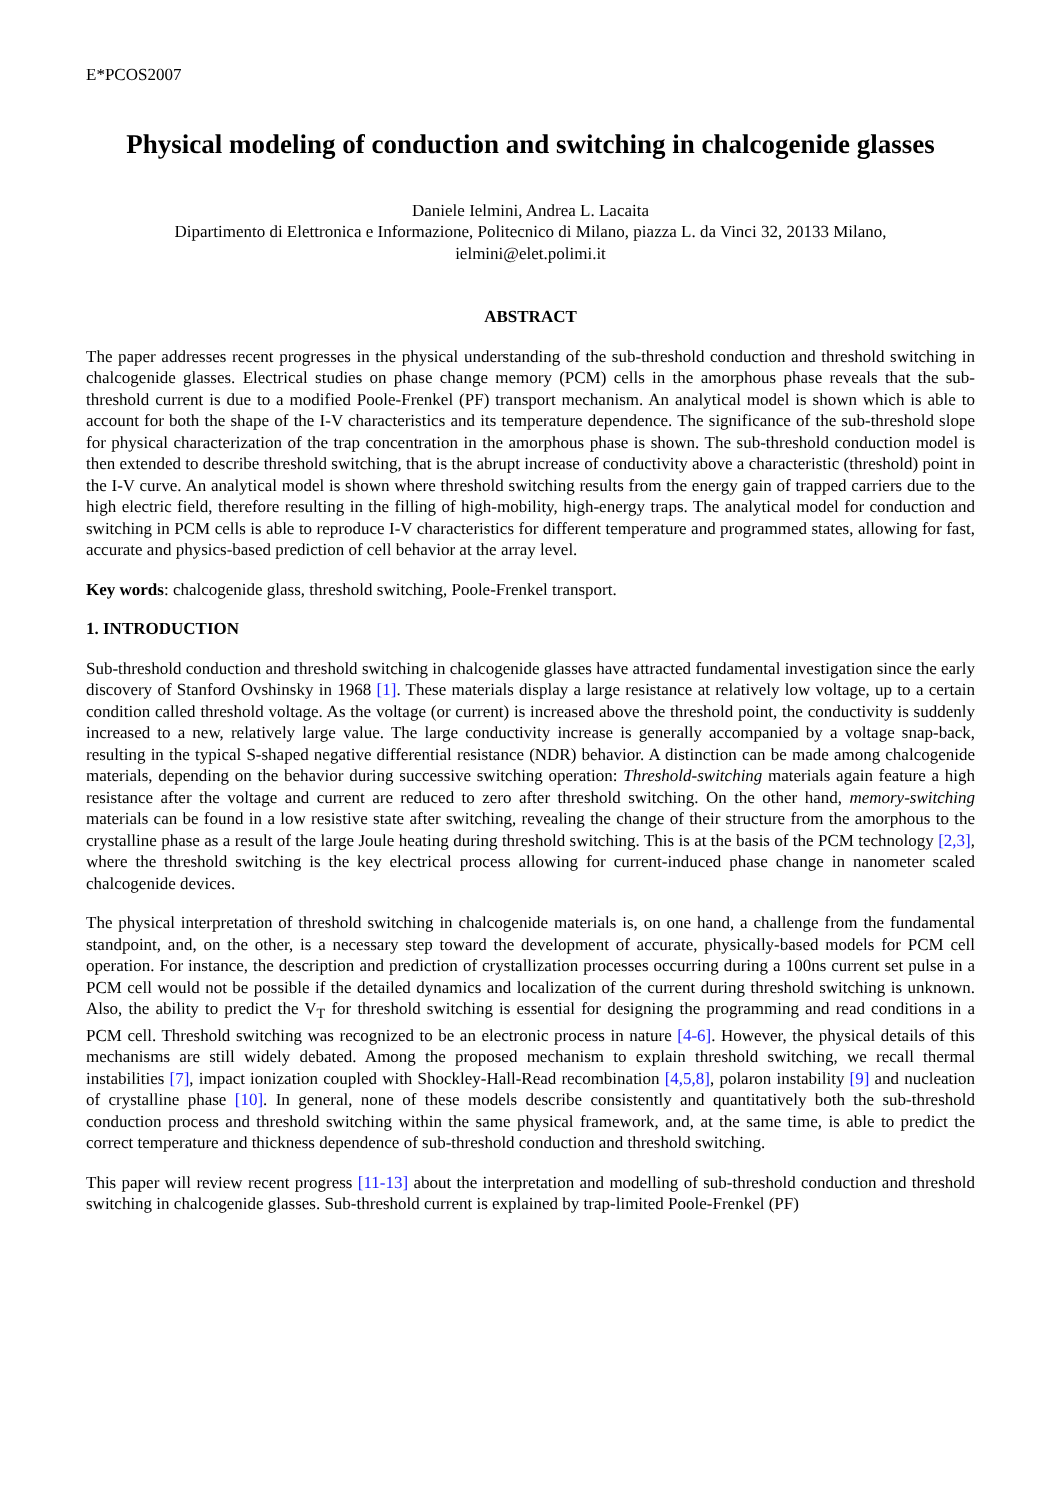E*PCOS2007
Physical modeling of conduction and switching in chalcogenide glasses
Daniele Ielmini, Andrea L. Lacaita
Dipartimento di Elettronica e Informazione, Politecnico di Milano, piazza L. da Vinci 32, 20133 Milano,
ielmini@elet.polimi.it
ABSTRACT
The paper addresses recent progresses in the physical understanding of the sub-threshold conduction and threshold switching in chalcogenide glasses. Electrical studies on phase change memory (PCM) cells in the amorphous phase reveals that the sub-threshold current is due to a modified Poole-Frenkel (PF) transport mechanism. An analytical model is shown which is able to account for both the shape of the I-V characteristics and its temperature dependence. The significance of the sub-threshold slope for physical characterization of the trap concentration in the amorphous phase is shown. The sub-threshold conduction model is then extended to describe threshold switching, that is the abrupt increase of conductivity above a characteristic (threshold) point in the I-V curve. An analytical model is shown where threshold switching results from the energy gain of trapped carriers due to the high electric field, therefore resulting in the filling of high-mobility, high-energy traps. The analytical model for conduction and switching in PCM cells is able to reproduce I-V characteristics for different temperature and programmed states, allowing for fast, accurate and physics-based prediction of cell behavior at the array level.
Key words: chalcogenide glass, threshold switching, Poole-Frenkel transport.
1. INTRODUCTION
Sub-threshold conduction and threshold switching in chalcogenide glasses have attracted fundamental investigation since the early discovery of Stanford Ovshinsky in 1968 [1]. These materials display a large resistance at relatively low voltage, up to a certain condition called threshold voltage. As the voltage (or current) is increased above the threshold point, the conductivity is suddenly increased to a new, relatively large value. The large conductivity increase is generally accompanied by a voltage snap-back, resulting in the typical S-shaped negative differential resistance (NDR) behavior. A distinction can be made among chalcogenide materials, depending on the behavior during successive switching operation: Threshold-switching materials again feature a high resistance after the voltage and current are reduced to zero after threshold switching. On the other hand, memory-switching materials can be found in a low resistive state after switching, revealing the change of their structure from the amorphous to the crystalline phase as a result of the large Joule heating during threshold switching. This is at the basis of the PCM technology [2,3], where the threshold switching is the key electrical process allowing for current-induced phase change in nanometer scaled chalcogenide devices.
The physical interpretation of threshold switching in chalcogenide materials is, on one hand, a challenge from the fundamental standpoint, and, on the other, is a necessary step toward the development of accurate, physically-based models for PCM cell operation. For instance, the description and prediction of crystallization processes occurring during a 100ns current set pulse in a PCM cell would not be possible if the detailed dynamics and localization of the current during threshold switching is unknown. Also, the ability to predict the V<sub>T</sub> for threshold switching is essential for designing the programming and read conditions in a PCM cell. Threshold switching was recognized to be an electronic process in nature [4-6]. However, the physical details of this mechanisms are still widely debated. Among the proposed mechanism to explain threshold switching, we recall thermal instabilities [7], impact ionization coupled with Shockley-Hall-Read recombination [4,5,8], polaron instability [9] and nucleation of crystalline phase [10]. In general, none of these models describe consistently and quantitatively both the sub-threshold conduction process and threshold switching within the same physical framework, and, at the same time, is able to predict the correct temperature and thickness dependence of sub-threshold conduction and threshold switching.
This paper will review recent progress [11-13] about the interpretation and modelling of sub-threshold conduction and threshold switching in chalcogenide glasses. Sub-threshold current is explained by trap-limited Poole-Frenkel (PF)